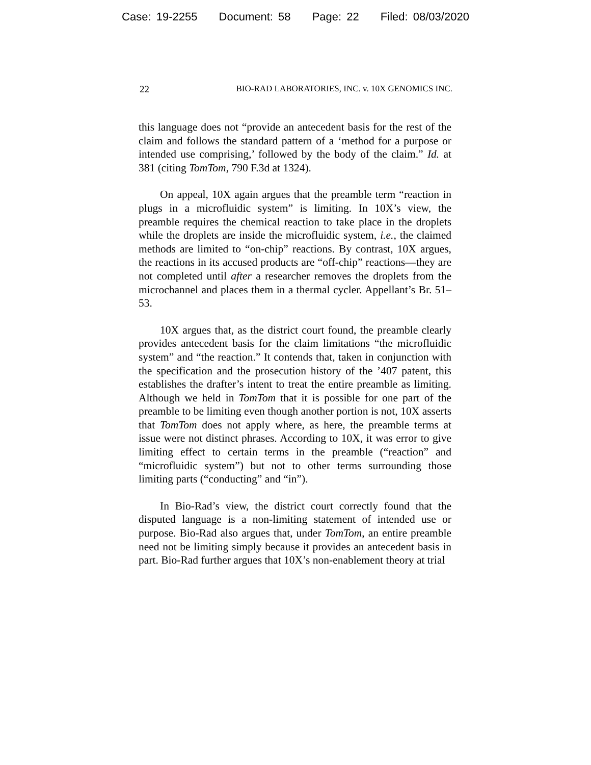Case: 19-2255 Document: 58 Page: 22 Filed: 08/03/2020
22 BIO-RAD LABORATORIES, INC. v. 10X GENOMICS INC.
this language does not “provide an antecedent basis for the rest of the claim and follows the standard pattern of a ‘method for a purpose or intended use comprising,’ followed by the body of the claim.” Id. at 381 (citing TomTom, 790 F.3d at 1324).
On appeal, 10X again argues that the preamble term “reaction in plugs in a microfluidic system” is limiting. In 10X’s view, the preamble requires the chemical reaction to take place in the droplets while the droplets are inside the microfluidic system, i.e., the claimed methods are limited to “on-chip” reactions. By contrast, 10X argues, the reactions in its accused products are “off-chip” reactions—they are not completed until after a researcher removes the droplets from the microchannel and places them in a thermal cycler. Appellant’s Br. 51–53.
10X argues that, as the district court found, the preamble clearly provides antecedent basis for the claim limitations “the microfluidic system” and “the reaction.” It contends that, taken in conjunction with the specification and the prosecution history of the ’407 patent, this establishes the drafter’s intent to treat the entire preamble as limiting. Although we held in TomTom that it is possible for one part of the preamble to be limiting even though another portion is not, 10X asserts that TomTom does not apply where, as here, the preamble terms at issue were not distinct phrases. According to 10X, it was error to give limiting effect to certain terms in the preamble (“reaction” and “microfluidic system”) but not to other terms surrounding those limiting parts (“conducting” and “in”).
In Bio-Rad’s view, the district court correctly found that the disputed language is a non-limiting statement of intended use or purpose. Bio-Rad also argues that, under TomTom, an entire preamble need not be limiting simply because it provides an antecedent basis in part. Bio-Rad further argues that 10X’s non-enablement theory at trial